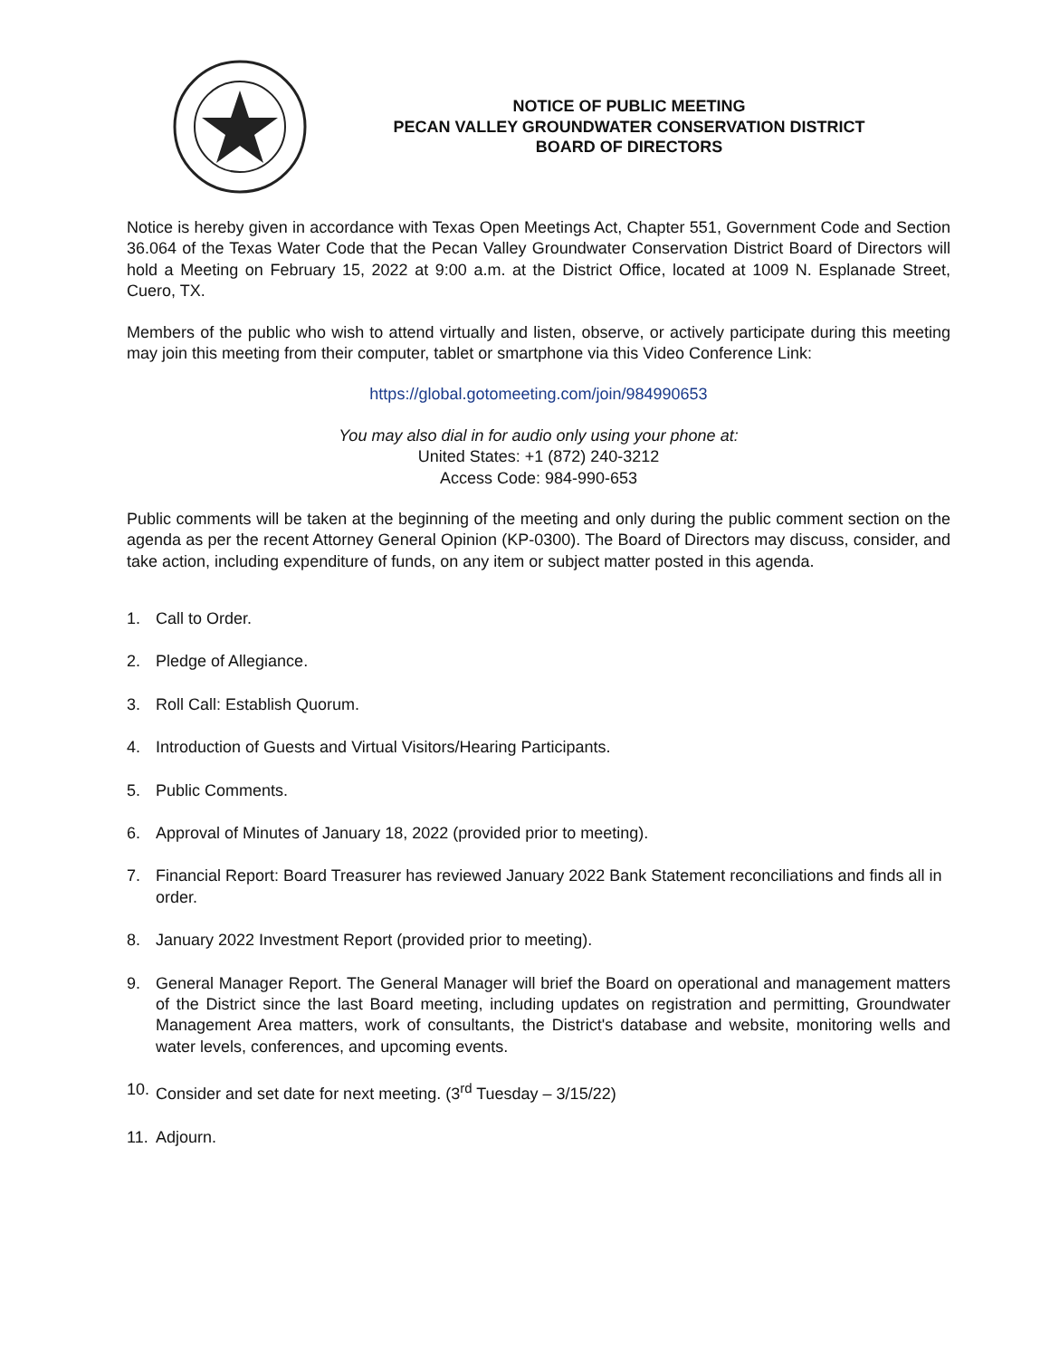NOTICE OF PUBLIC MEETING
PECAN VALLEY GROUNDWATER CONSERVATION DISTRICT
BOARD OF DIRECTORS
Notice is hereby given in accordance with Texas Open Meetings Act, Chapter 551, Government Code and Section 36.064 of the Texas Water Code that the Pecan Valley Groundwater Conservation District Board of Directors will hold a Meeting on February 15, 2022 at 9:00 a.m. at the District Office, located at 1009 N. Esplanade Street, Cuero, TX.
Members of the public who wish to attend virtually and listen, observe, or actively participate during this meeting may join this meeting from their computer, tablet or smartphone via this Video Conference Link:
https://global.gotomeeting.com/join/984990653
You may also dial in for audio only using your phone at:
United States: +1 (872) 240-3212
Access Code: 984-990-653
Public comments will be taken at the beginning of the meeting and only during the public comment section on the agenda as per the recent Attorney General Opinion (KP-0300). The Board of Directors may discuss, consider, and take action, including expenditure of funds, on any item or subject matter posted in this agenda.
1. Call to Order.
2. Pledge of Allegiance.
3. Roll Call: Establish Quorum.
4. Introduction of Guests and Virtual Visitors/Hearing Participants.
5. Public Comments.
6. Approval of Minutes of January 18, 2022 (provided prior to meeting).
7. Financial Report: Board Treasurer has reviewed January 2022 Bank Statement reconciliations and finds all in order.
8. January 2022 Investment Report (provided prior to meeting).
9. General Manager Report. The General Manager will brief the Board on operational and management matters of the District since the last Board meeting, including updates on registration and permitting, Groundwater Management Area matters, work of consultants, the District's database and website, monitoring wells and water levels, conferences, and upcoming events.
10. Consider and set date for next meeting. (3<sup>rd</sup> Tuesday – 3/15/22)
11. Adjourn.